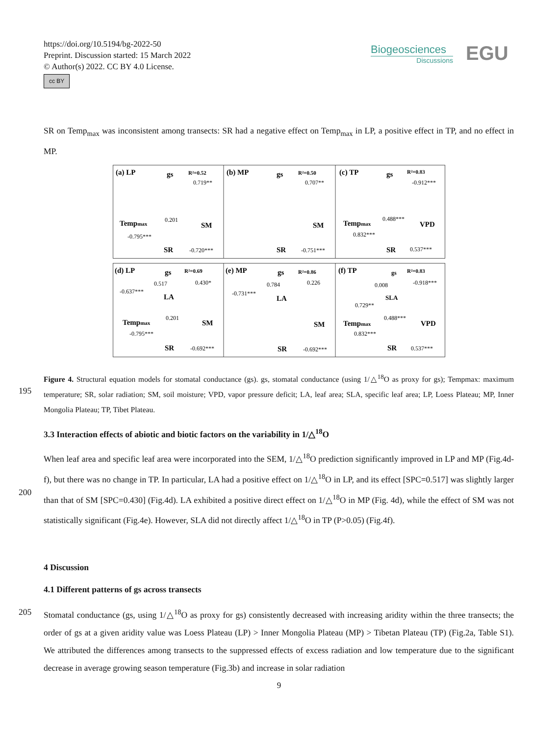https://doi.org/10.5194/bg-2022-50
Preprint. Discussion started: 15 March 2022
© Author(s) 2022. CC BY 4.0 License.
cc BY
Biogeosciences
Discussions
EGU
SR on Temp<sub>max</sub> was inconsistent among transects: SR had a negative effect on Temp<sub>max</sub> in LP, a positive effect in TP, and no effect in MP.
(a) LP
(b) MP
(c) TP
(d) LP
(e) MP
(f) TP
gs
gs
gs
Tempmax
SM
SM
Tempmax
VPD
SR
SR
SR
gs
LA
Tempmax
SM
SR
gs
LA
SM
SR
gs
SLA
Tempmax
VPD
SR
R²=0.52
R²=0.50
R²=0.83
R²=0.69
R²=0.86
R²=0.83
0.201
0.488***
0.517
-0.637***
0.201
0.784
-0.731***
0.008
0.488***
0.719**
0.707**
-0.912***
-0.795***
-0.720***
-0.751***
0.832***
0.537***
0.430*
0.226
-0.918***
-0.795***
-0.692***
-0.692***
0.729**
0.832***
0.537***
Figure 4. Structural equation models for stomatal conductance (gs). gs, stomatal conductance (using 1/△<sup>18</sup>O as proxy for gs); Tempmax: maximum temperature; SR, solar radiation; SM, soil moisture; VPD, vapor pressure deficit; LA, leaf area; SLA, specific leaf area; LP, Loess Plateau; MP, Inner Mongolia Plateau; TP, Tibet Plateau.
195
3.3 Interaction effects of abiotic and biotic factors on the variability in 1/△<sup>18</sup>O
When leaf area and specific leaf area were incorporated into the SEM, 1/△<sup>18</sup>O prediction significantly improved in LP and MP (Fig.4d-f), but there was no change in TP. In particular, LA had a positive effect on 1/△<sup>18</sup>O in LP, and its effect [SPC=0.517] was slightly larger than that of SM [SPC=0.430] (Fig.4d). LA exhibited a positive direct effect on 1/△<sup>18</sup>O in MP (Fig. 4d), while the effect of SM was not statistically significant (Fig.4e). However, SLA did not directly affect 1/△<sup>18</sup>O in TP (P>0.05) (Fig.4f).
200
4 Discussion
4.1 Different patterns of gs across transects
Stomatal conductance (gs, using 1/△<sup>18</sup>O as proxy for gs) consistently decreased with increasing aridity within the three transects; the order of gs at a given aridity value was Loess Plateau (LP) > Inner Mongolia Plateau (MP) > Tibetan Plateau (TP) (Fig.2a, Table S1). We attributed the differences among transects to the suppressed effects of excess radiation and low temperature due to the significant decrease in average growing season temperature (Fig.3b) and increase in solar radiation
205
9